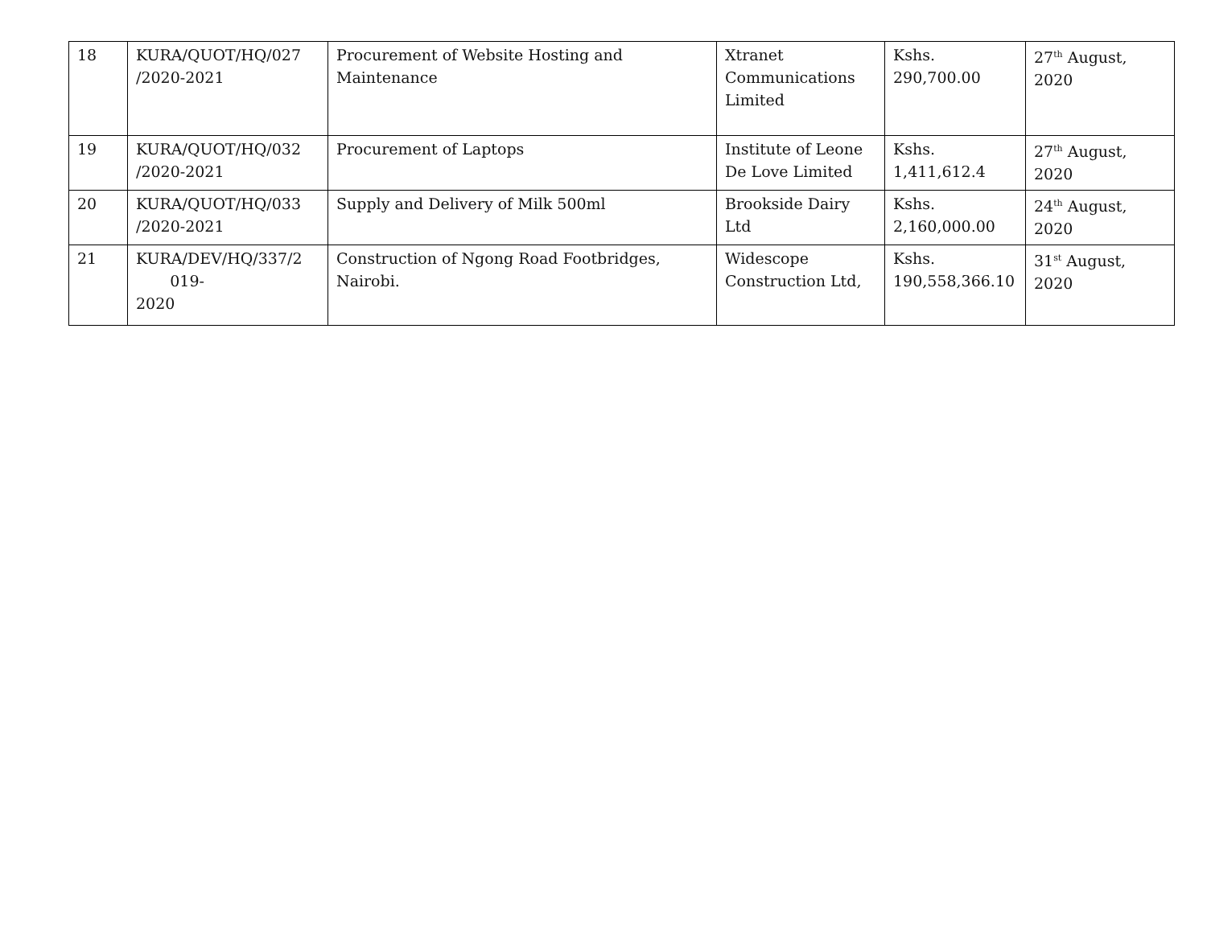| 18 | KURA/QUOT/HQ/027 /2020-2021 | Procurement of Website Hosting and Maintenance | Xtranet Communications Limited | Kshs. 290,700.00 | 27<sup>th</sup> August, 2020 |
| 19 | KURA/QUOT/HQ/032 /2020-2021 | Procurement of Laptops | Institute of Leone De Love Limited | Kshs. 1,411,612.4 | 27<sup>th</sup> August, 2020 |
| 20 | KURA/QUOT/HQ/033 /2020-2021 | Supply and Delivery of Milk 500ml | Brookside Dairy Ltd | Kshs. 2,160,000.00 | 24<sup>th</sup> August, 2020 |
| 21 | KURA/DEV/HQ/337/2 019- 2020 | Construction of Ngong Road Footbridges, Nairobi. | Widescope Construction Ltd, | Kshs. 190,558,366.10 | 31<sup>st</sup> August, 2020 |